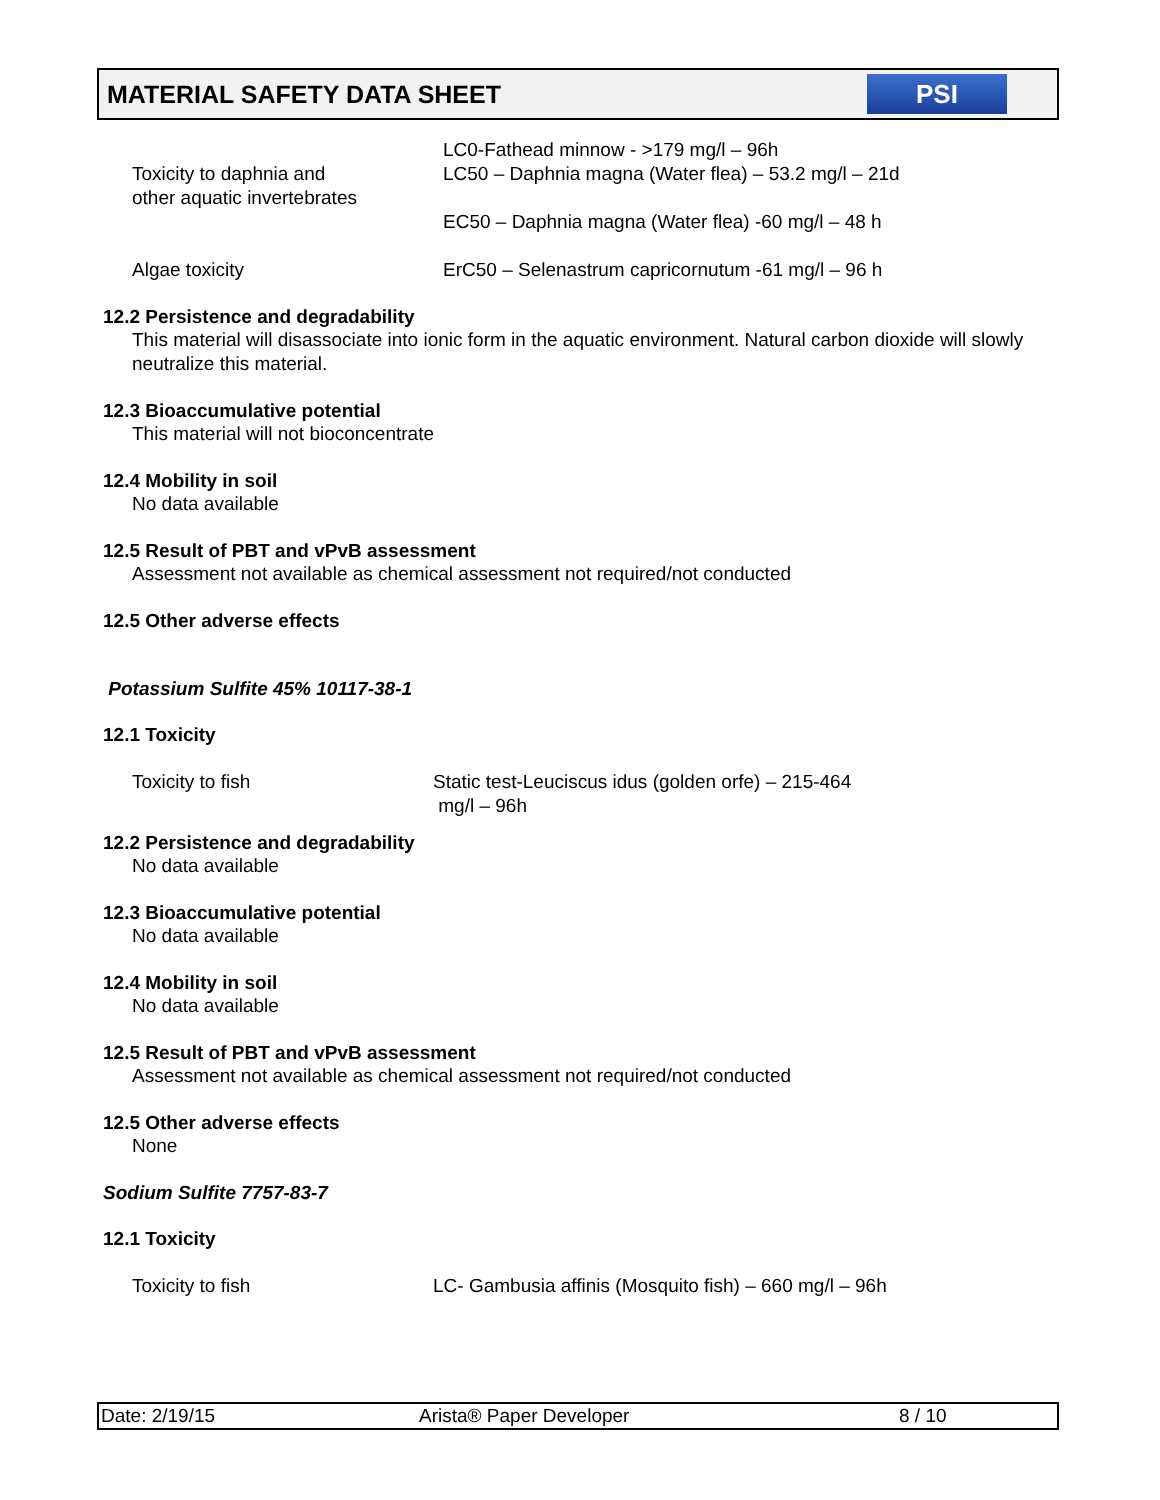MATERIAL SAFETY DATA SHEET
PSI
| | LC0-Fathead minnow - >179 mg/l – 96h |
| Toxicity to daphnia and other aquatic invertebrates | LC50 – Daphnia magna (Water flea) – 53.2 mg/l – 21d EC50 – Daphnia magna (Water flea) -60 mg/l – 48 h |
| Algae toxicity | ErC50 – Selenastrum capricornutum -61 mg/l – 96 h |
12.2 Persistence and degradability
This material will disassociate into ionic form in the aquatic environment. Natural carbon dioxide will slowly neutralize this material.
12.3 Bioaccumulative potential
This material will not bioconcentrate
12.4 Mobility in soil
No data available
12.5 Result of PBT and vPvB assessment
Assessment not available as chemical assessment not required/not conducted
12.5 Other adverse effects
Potassium Sulfite 45% 10117-38-1
12.1 Toxicity
| Toxicity to fish | Static test-Leuciscus idus (golden orfe) – 215-464 mg/l – 96h |
12.2 Persistence and degradability
No data available
12.3 Bioaccumulative potential
No data available
12.4 Mobility in soil
No data available
12.5 Result of PBT and vPvB assessment
Assessment not available as chemical assessment not required/not conducted
12.5 Other adverse effects
None
Sodium Sulfite 7757-83-7
12.1 Toxicity
| Toxicity to fish | LC- Gambusia affinis (Mosquito fish) – 660 mg/l – 96h |
Date: 2/19/15 Arista® Paper Developer 8 / 10